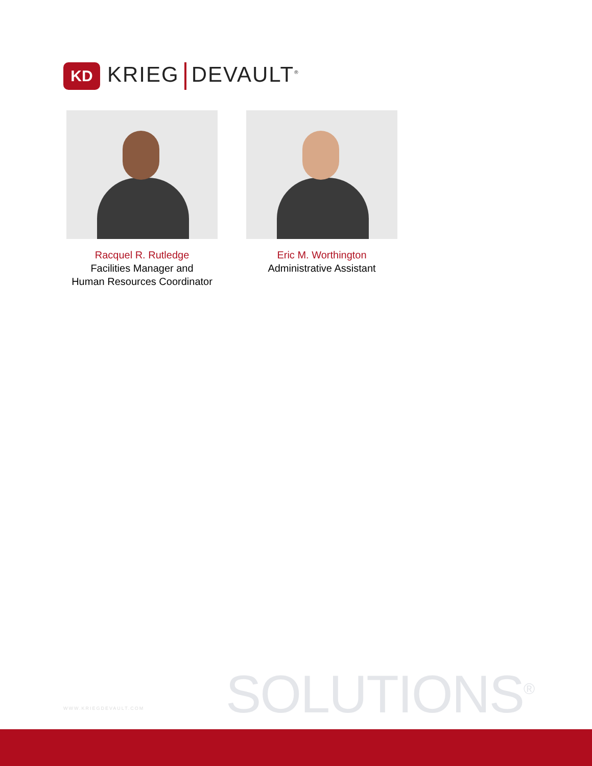KD
KRIEG DEVAULT<sup>®</sup>
Racquel R. Rutledge
Facilities Manager and
Human Resources Coordinator
Eric M. Worthington
Administrative Assistant
WWW.KRIEGDEVAULT.COM SOLUTIONS<sup>®</sup>